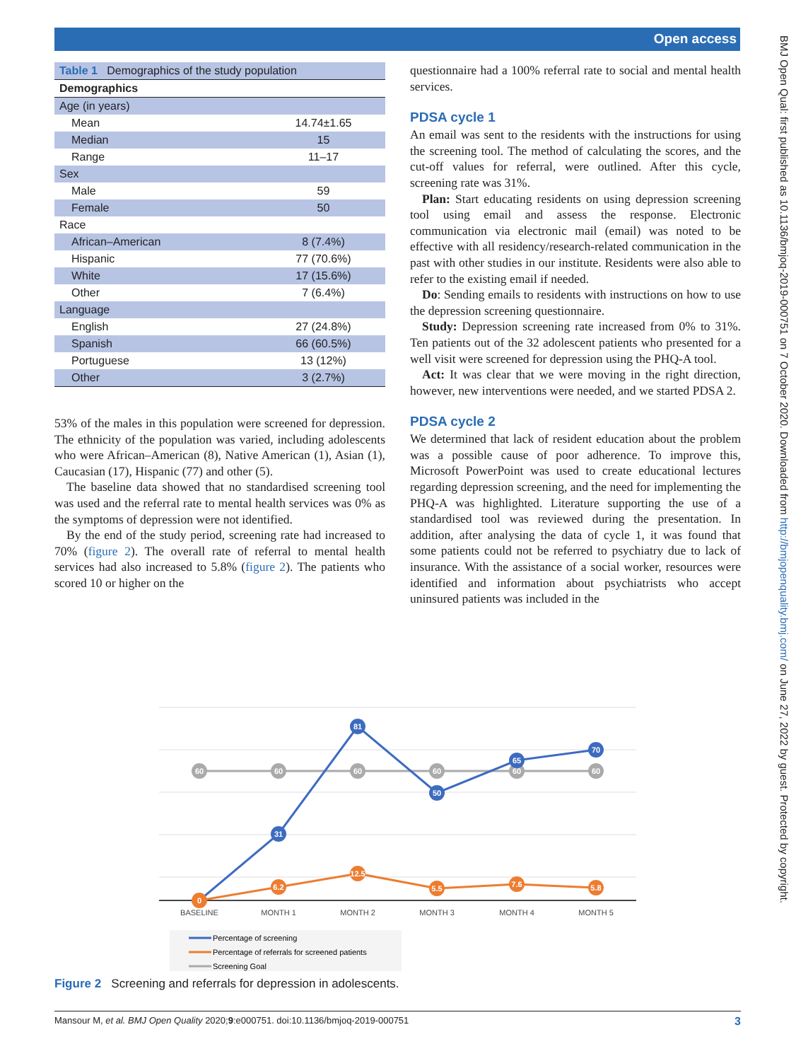Open access
BMJ Open Qual: first published as 10.1136/bmjoq-2019-000751 on 7 October 2020. Downloaded from http://bmjopenquality.bmj.com/ on June 27, 2022 by guest. Protected by copyright.
| Table 1 Demographics of the study population | |
| --- | --- |
| Demographics | |
| Age (in years) | |
| Mean | 14.74±1.65 |
| Median | 15 |
| Range | 11–17 |
| Sex | |
| Male | 59 |
| Female | 50 |
| Race | |
| African–American | 8 (7.4%) |
| Hispanic | 77 (70.6%) |
| White | 17 (15.6%) |
| Other | 7 (6.4%) |
| Language | |
| English | 27 (24.8%) |
| Spanish | 66 (60.5%) |
| Portuguese | 13 (12%) |
| Other | 3 (2.7%) |
53% of the males in this population were screened for depression. The ethnicity of the population was varied, including adolescents who were African–American (8), Native American (1), Asian (1), Caucasian (17), Hispanic (77) and other (5).
The baseline data showed that no standardised screening tool was used and the referral rate to mental health services was 0% as the symptoms of depression were not identified.
By the end of the study period, screening rate had increased to 70% (figure 2). The overall rate of referral to mental health services had also increased to 5.8% (figure 2). The patients who scored 10 or higher on the
questionnaire had a 100% referral rate to social and mental health services.
PDSA cycle 1
An email was sent to the residents with the instructions for using the screening tool. The method of calculating the scores, and the cut-off values for referral, were outlined. After this cycle, screening rate was 31%.
Plan: Start educating residents on using depression screening tool using email and assess the response. Electronic communication via electronic mail (email) was noted to be effective with all residency/research-related communication in the past with other studies in our institute. Residents were also able to refer to the existing email if needed.
Do: Sending emails to residents with instructions on how to use the depression screening questionnaire.
Study: Depression screening rate increased from 0% to 31%. Ten patients out of the 32 adolescent patients who presented for a well visit were screened for depression using the PHQ-A tool.
Act: It was clear that we were moving in the right direction, however, new interventions were needed, and we started PDSA 2.
PDSA cycle 2
We determined that lack of resident education about the problem was a possible cause of poor adherence. To improve this, Microsoft PowerPoint was used to create educational lectures regarding depression screening, and the need for implementing the PHQ-A was highlighted. Literature supporting the use of a standardised tool was reviewed during the presentation. In addition, after analysing the data of cycle 1, it was found that some patients could not be referred to psychiatry due to lack of insurance. With the assistance of a social worker, resources were identified and information about psychiatrists who accept uninsured patients was included in the
60
60
60
60
60
60
31
81
50
65
70
0
6.2
12.5
5.5
7.6
5.8
BASELINE
MONTH 1
MONTH 2
MONTH 3
MONTH 4
MONTH 5
Percentage of screening
Percentage of referrals for screened patients
Screening Goal
Figure 2 Screening and referrals for depression in adolescents.
Mansour M, et al. BMJ Open Quality 2020;9:e000751. doi:10.1136/bmjoq-2019-000751 3